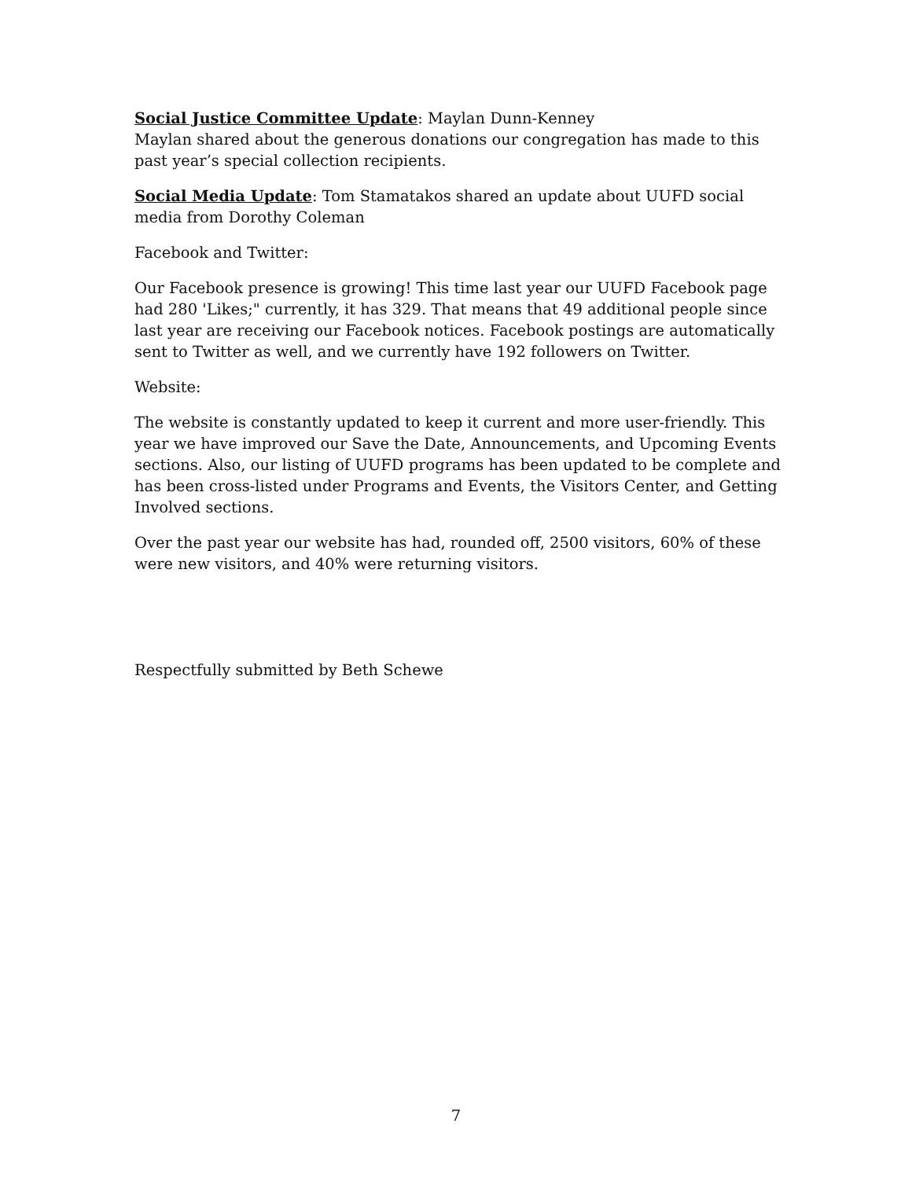Social Justice Committee Update: Maylan Dunn-Kenney
Maylan shared about the generous donations our congregation has made to this past year’s special collection recipients.
Social Media Update: Tom Stamatakos shared an update about UUFD social media from Dorothy Coleman
Facebook and Twitter:
Our Facebook presence is growing! This time last year our UUFD Facebook page had 280 'Likes;" currently, it has 329. That means that 49 additional people since last year are receiving our Facebook notices. Facebook postings are automatically sent to Twitter as well, and we currently have 192 followers on Twitter.
Website:
The website is constantly updated to keep it current and more user-friendly. This year we have improved our Save the Date, Announcements, and Upcoming Events sections. Also, our listing of UUFD programs has been updated to be complete and has been cross-listed under Programs and Events, the Visitors Center, and Getting Involved sections.
Over the past year our website has had, rounded off, 2500 visitors, 60% of these were new visitors, and 40% were returning visitors.
Respectfully submitted by Beth Schewe
7